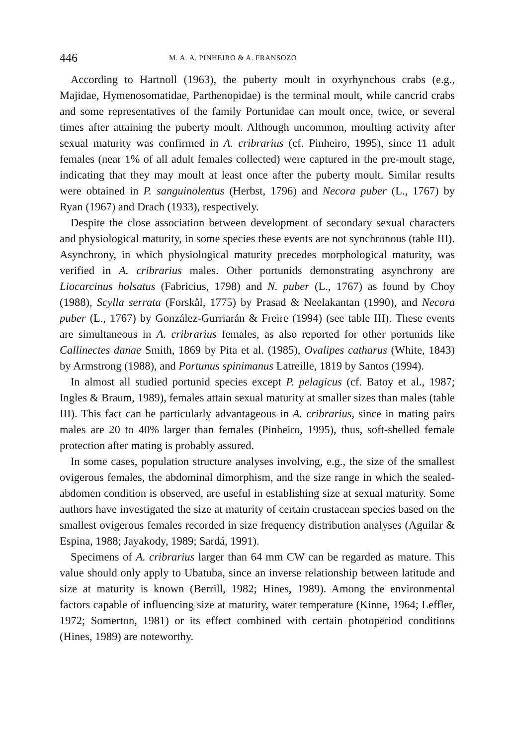446 M. A. A. PINHEIRO & A. FRANSOZO
According to Hartnoll (1963), the puberty moult in oxyrhynchous crabs (e.g., Majidae, Hymenosomatidae, Parthenopidae) is the terminal moult, while cancrid crabs and some representatives of the family Portunidae can moult once, twice, or several times after attaining the puberty moult. Although uncommon, moulting activity after sexual maturity was confirmed in A. cribrarius (cf. Pinheiro, 1995), since 11 adult females (near 1% of all adult females collected) were captured in the pre-moult stage, indicating that they may moult at least once after the puberty moult. Similar results were obtained in P. sanguinolentus (Herbst, 1796) and Necora puber (L., 1767) by Ryan (1967) and Drach (1933), respectively.
Despite the close association between development of secondary sexual characters and physiological maturity, in some species these events are not synchronous (table III). Asynchrony, in which physiological maturity precedes morphological maturity, was verified in A. cribrarius males. Other portunids demonstrating asynchrony are Liocarcinus holsatus (Fabricius, 1798) and N. puber (L., 1767) as found by Choy (1988), Scylla serrata (Forskål, 1775) by Prasad & Neelakantan (1990), and Necora puber (L., 1767) by González-Gurriarán & Freire (1994) (see table III). These events are simultaneous in A. cribrarius females, as also reported for other portunids like Callinectes danae Smith, 1869 by Pita et al. (1985), Ovalipes catharus (White, 1843) by Armstrong (1988), and Portunus spinimanus Latreille, 1819 by Santos (1994).
In almost all studied portunid species except P. pelagicus (cf. Batoy et al., 1987; Ingles & Braum, 1989), females attain sexual maturity at smaller sizes than males (table III). This fact can be particularly advantageous in A. cribrarius, since in mating pairs males are 20 to 40% larger than females (Pinheiro, 1995), thus, soft-shelled female protection after mating is probably assured.
In some cases, population structure analyses involving, e.g., the size of the smallest ovigerous females, the abdominal dimorphism, and the size range in which the sealed-abdomen condition is observed, are useful in establishing size at sexual maturity. Some authors have investigated the size at maturity of certain crustacean species based on the smallest ovigerous females recorded in size frequency distribution analyses (Aguilar & Espina, 1988; Jayakody, 1989; Sardá, 1991).
Specimens of A. cribrarius larger than 64 mm CW can be regarded as mature. This value should only apply to Ubatuba, since an inverse relationship between latitude and size at maturity is known (Berrill, 1982; Hines, 1989). Among the environmental factors capable of influencing size at maturity, water temperature (Kinne, 1964; Leffler, 1972; Somerton, 1981) or its effect combined with certain photoperiod conditions (Hines, 1989) are noteworthy.